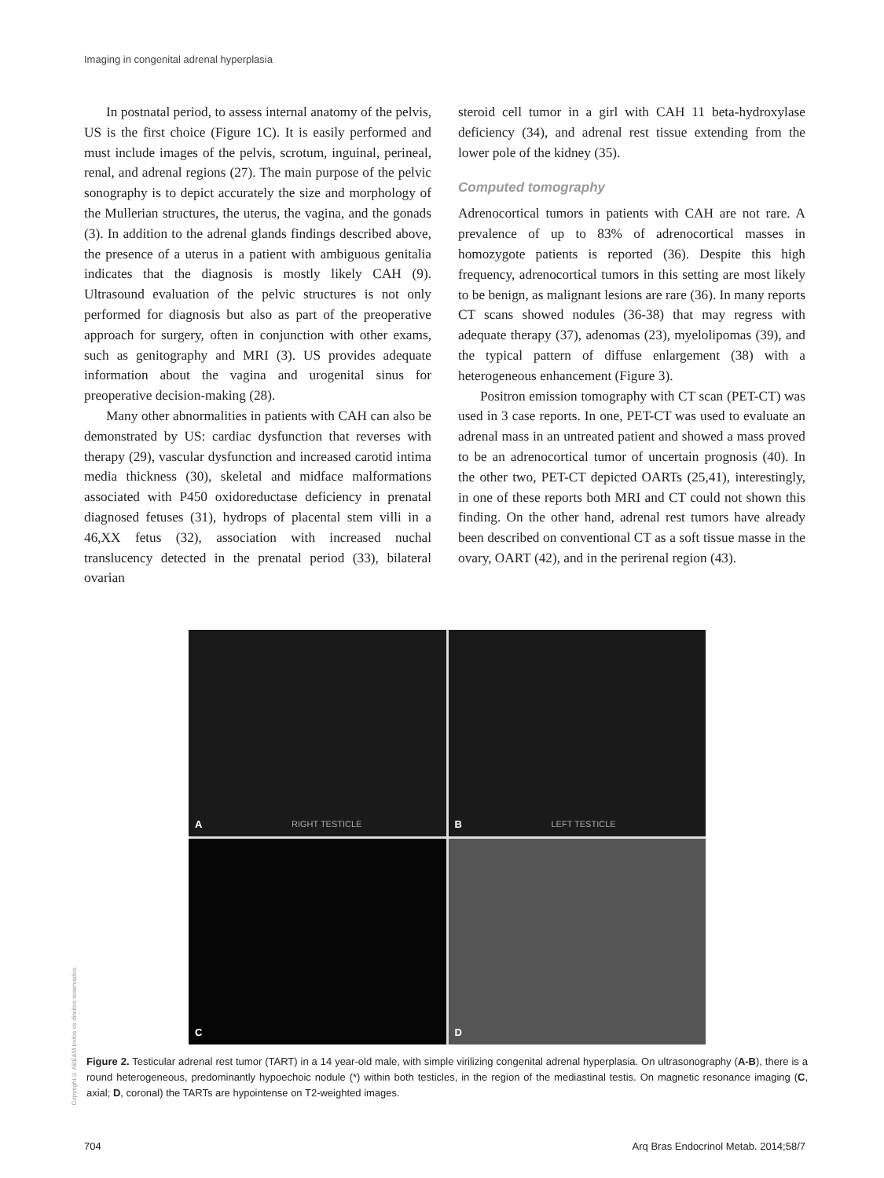Imaging in congenital adrenal hyperplasia
In postnatal period, to assess internal anatomy of the pelvis, US is the first choice (Figure 1C). It is easily performed and must include images of the pelvis, scrotum, inguinal, perineal, renal, and adrenal regions (27). The main purpose of the pelvic sonography is to depict accurately the size and morphology of the Mullerian structures, the uterus, the vagina, and the gonads (3). In addition to the adrenal glands findings described above, the presence of a uterus in a patient with ambiguous genitalia indicates that the diagnosis is mostly likely CAH (9). Ultrasound evaluation of the pelvic structures is not only performed for diagnosis but also as part of the preoperative approach for surgery, often in conjunction with other exams, such as genitography and MRI (3). US provides adequate information about the vagina and urogenital sinus for preoperative decision-making (28).
Many other abnormalities in patients with CAH can also be demonstrated by US: cardiac dysfunction that reverses with therapy (29), vascular dysfunction and increased carotid intima media thickness (30), skeletal and midface malformations associated with P450 oxidoreductase deficiency in prenatal diagnosed fetuses (31), hydrops of placental stem villi in a 46,XX fetus (32), association with increased nuchal translucency detected in the prenatal period (33), bilateral ovarian
steroid cell tumor in a girl with CAH 11 beta-hydroxylase deficiency (34), and adrenal rest tissue extending from the lower pole of the kidney (35).
Computed tomography
Adrenocortical tumors in patients with CAH are not rare. A prevalence of up to 83% of adrenocortical masses in homozygote patients is reported (36). Despite this high frequency, adrenocortical tumors in this setting are most likely to be benign, as malignant lesions are rare (36). In many reports CT scans showed nodules (36-38) that may regress with adequate therapy (37), adenomas (23), myelolipomas (39), and the typical pattern of diffuse enlargement (38) with a heterogeneous enhancement (Figure 3).
Positron emission tomography with CT scan (PET-CT) was used in 3 case reports. In one, PET-CT was used to evaluate an adrenal mass in an untreated patient and showed a mass proved to be an adrenocortical tumor of uncertain prognosis (40). In the other two, PET-CT depicted OARTs (25,41), interestingly, in one of these reports both MRI and CT could not shown this finding. On the other hand, adrenal rest tumors have already been described on conventional CT as a soft tissue masse in the ovary, OART (42), and in the perirenal region (43).
A RIGHT TESTICLE
B LEFT TESTICLE
C
D
Copyright© ABE&M todos os direitos reservados.
Figure 2. Testicular adrenal rest tumor (TART) in a 14 year-old male, with simple virilizing congenital adrenal hyperplasia. On ultrasonography (A-B), there is a round heterogeneous, predominantly hypoechoic nodule (*) within both testicles, in the region of the mediastinal testis. On magnetic resonance imaging (C, axial; D, coronal) the TARTs are hypointense on T2-weighted images.
704 Arq Bras Endocrinol Metab. 2014;58/7